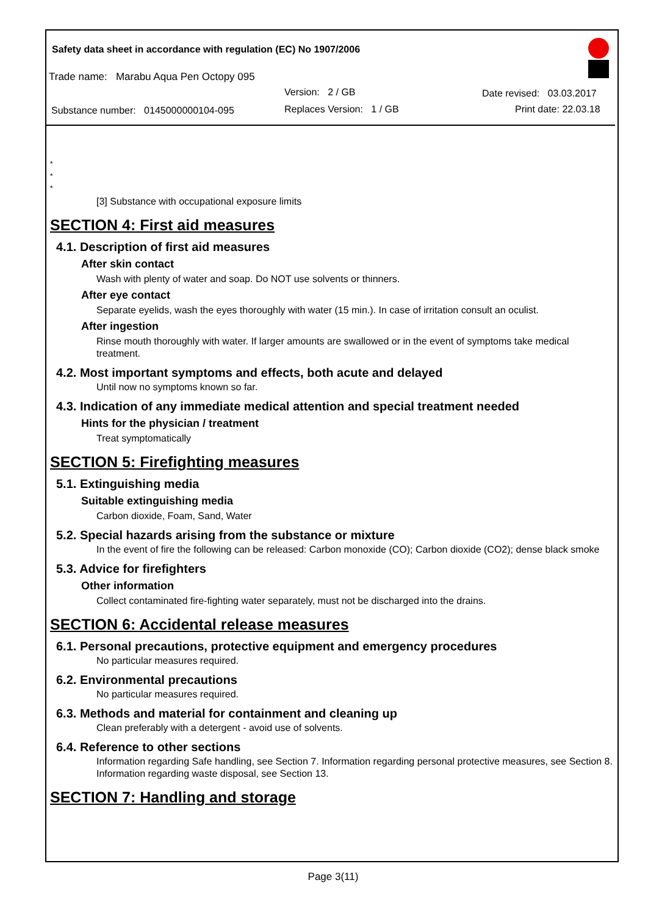Safety data sheet in accordance with regulation (EC) No 1907/2006
Trade name: Marabu Aqua Pen Octopy 095
Version: 2 / GB Date revised: 03.03.2017
Substance number: 0145000000104-095
Replaces Version: 1 / GB Print date: 22.03.18
*
*
*
[3] Substance with occupational exposure limits
SECTION 4: First aid measures
4.1. Description of first aid measures
After skin contact
Wash with plenty of water and soap. Do NOT use solvents or thinners.
After eye contact
Separate eyelids, wash the eyes thoroughly with water (15 min.). In case of irritation consult an oculist.
After ingestion
Rinse mouth thoroughly with water. If larger amounts are swallowed or in the event of symptoms take medical treatment.
4.2. Most important symptoms and effects, both acute and delayed
Until now no symptoms known so far.
4.3. Indication of any immediate medical attention and special treatment needed
Hints for the physician / treatment
Treat symptomatically
SECTION 5: Firefighting measures
5.1. Extinguishing media
Suitable extinguishing media
Carbon dioxide, Foam, Sand, Water
5.2. Special hazards arising from the substance or mixture
In the event of fire the following can be released: Carbon monoxide (CO); Carbon dioxide (CO2); dense black smoke
5.3. Advice for firefighters
Other information
Collect contaminated fire-fighting water separately, must not be discharged into the drains.
SECTION 6: Accidental release measures
6.1. Personal precautions, protective equipment and emergency procedures
No particular measures required.
6.2. Environmental precautions
No particular measures required.
6.3. Methods and material for containment and cleaning up
Clean preferably with a detergent - avoid use of solvents.
6.4. Reference to other sections
Information regarding Safe handling, see Section 7. Information regarding personal protective measures, see Section 8. Information regarding waste disposal, see Section 13.
SECTION 7: Handling and storage
Page 3(11)